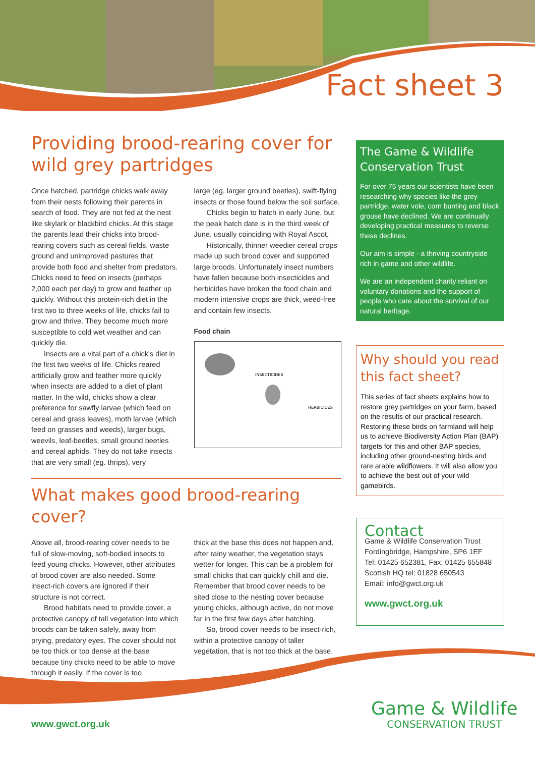Fact sheet 3
Providing brood-rearing cover for wild grey partridges
Once hatched, partridge chicks walk away from their nests following their parents in search of food. They are not fed at the nest like skylark or blackbird chicks. At this stage the parents lead their chicks into brood-rearing covers such as cereal fields, waste ground and unimproved pastures that provide both food and shelter from predators. Chicks need to feed on insects (perhaps 2,000 each per day) to grow and feather up quickly. Without this protein-rich diet in the first two to three weeks of life, chicks fail to grow and thrive. They become much more susceptible to cold wet weather and can quickly die.
Insects are a vital part of a chick's diet in the first two weeks of life. Chicks reared artificially grow and feather more quickly when insects are added to a diet of plant matter. In the wild, chicks show a clear preference for sawfly larvae (which feed on cereal and grass leaves), moth larvae (which feed on grasses and weeds), larger bugs, weevils, leaf-beetles, small ground beetles and cereal aphids. They do not take insects that are very small (eg. thrips), very
large (eg. larger ground beetles), swift-flying insects or those found below the soil surface.
Chicks begin to hatch in early June, but the peak hatch date is in the third week of June, usually coinciding with Royal Ascot.
Historically, thinner weedier cereal crops made up such brood cover and supported large broods. Unfortunately insect numbers have fallen because both insecticides and herbicides have broken the food chain and modern intensive crops are thick, weed-free and contain few insects.
Food chain
INSECTICIDES
HERBICIDES
What makes good brood-rearing cover?
Above all, brood-rearing cover needs to be full of slow-moving, soft-bodied insects to feed young chicks. However, other attributes of brood cover are also needed. Some insect-rich covers are ignored if their structure is not correct.
Brood habitats need to provide cover, a protective canopy of tall vegetation into which broods can be taken safely, away from prying, predatory eyes. The cover should not be too thick or too dense at the base because tiny chicks need to be able to move through it easily. If the cover is too
thick at the base this does not happen and, after rainy weather, the vegetation stays wetter for longer. This can be a problem for small chicks that can quickly chill and die. Remember that brood cover needs to be sited close to the nesting cover because young chicks, although active, do not move far in the first few days after hatching.
So, brood cover needs to be insect-rich, within a protective canopy of taller vegetation, that is not too thick at the base.
The Game & Wildlife Conservation Trust
For over 75 years our scientists have been researching why species like the grey partridge, water vole, corn bunting and black grouse have declined. We are continually developing practical measures to reverse these declines.
Our aim is simple - a thriving countryside rich in game and other wildlife.
We are an independent charity reliant on voluntary donations and the support of people who care about the survival of our natural heritage.
Why should you read this fact sheet?
This series of fact sheets explains how to restore grey partridges on your farm, based on the results of our practical research. Restoring these birds on farmland will help us to achieve Biodiversity Action Plan (BAP) targets for this and other BAP species, including other ground-nesting birds and rare arable wildflowers. It will also allow you to achieve the best out of your wild gamebirds.
Contact
Game & Wildlife Conservation Trust
Fordingbridge, Hampshire, SP6 1EF
Tel: 01425 652381, Fax: 01425 655848
Scottish HQ tel: 01828 650543
Email: info@gwct.org.uk
www.gwct.org.uk
www.gwct.org.uk
Game & Wildlife
CONSERVATION TRUST